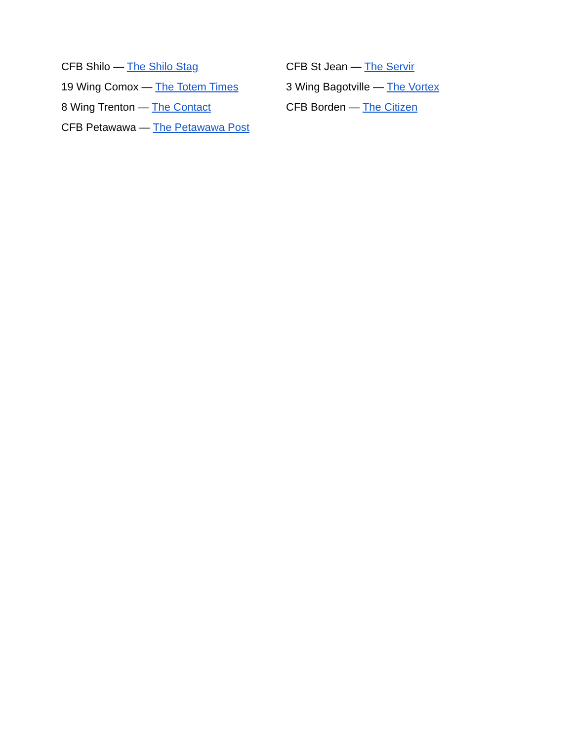CFB Shilo — The Shilo Stag
19 Wing Comox — The Totem Times
8 Wing Trenton — The Contact
CFB Petawawa — The Petawawa Post
CFB St Jean — The Servir
3 Wing Bagotville — The Vortex
CFB Borden — The Citizen